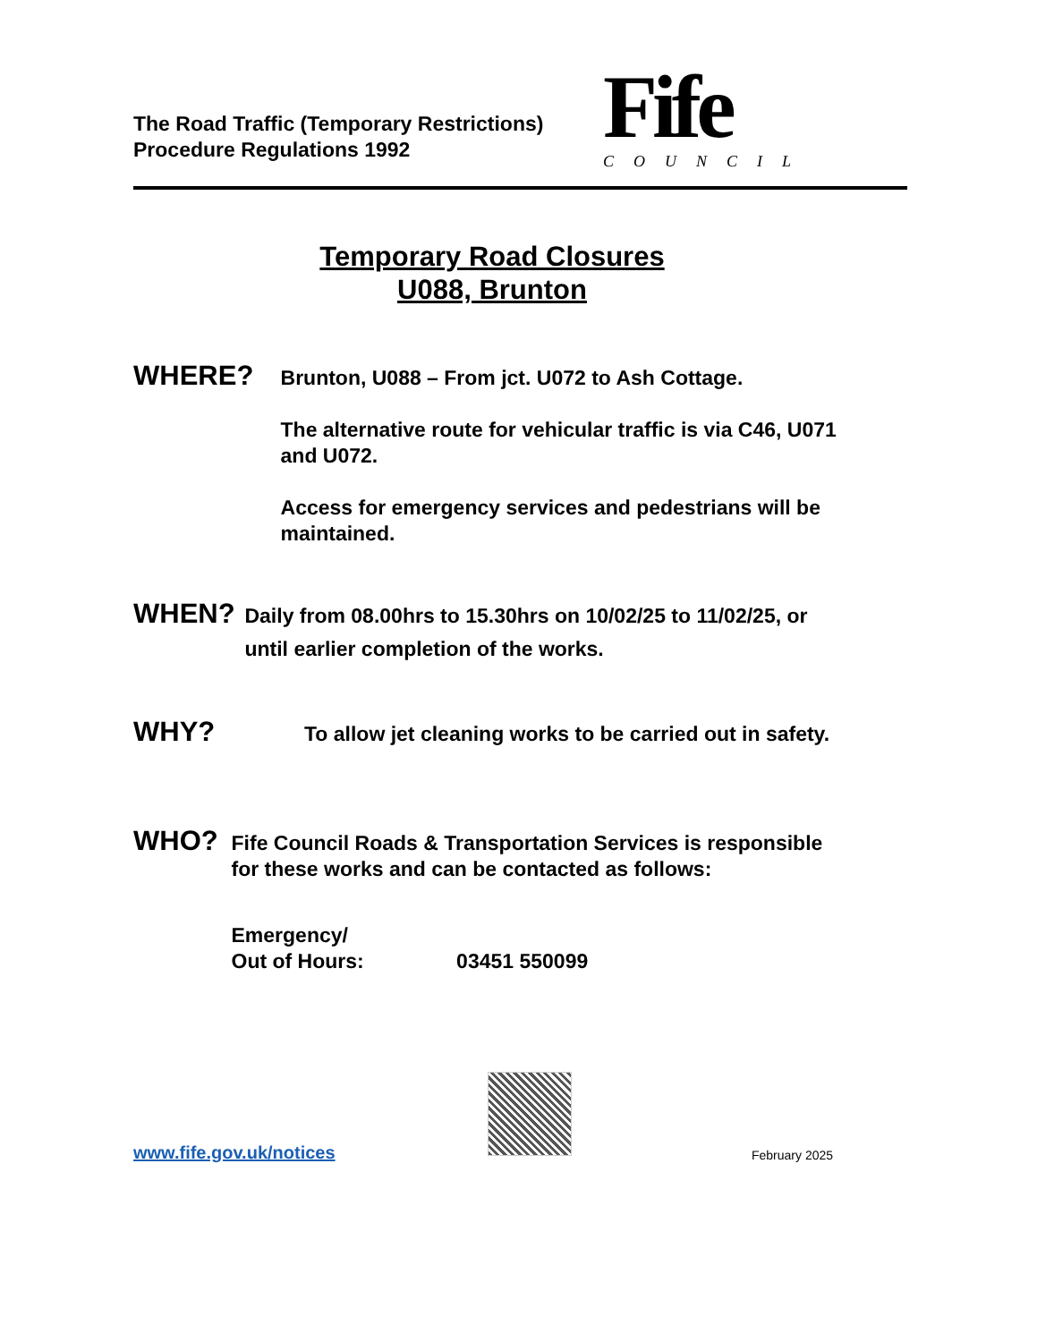The Road Traffic (Temporary Restrictions)
Procedure Regulations 1992
Fife
COUNCIL
Temporary Road Closures
U088, Brunton
WHERE?
Brunton, U088 – From jct. U072 to Ash Cottage.
The alternative route for vehicular traffic is via C46, U071 and U072.
Access for emergency services and pedestrians will be maintained.
WHEN?
Daily from 08.00hrs to 15.30hrs on 10/02/25 to 11/02/25, or until earlier completion of the works.
WHY?
To allow jet cleaning works to be carried out in safety.
WHO?
Fife Council Roads & Transportation Services is responsible for these works and can be contacted as follows:
Emergency/
Out of Hours: 03451 550099
www.fife.gov.uk/notices February 2025